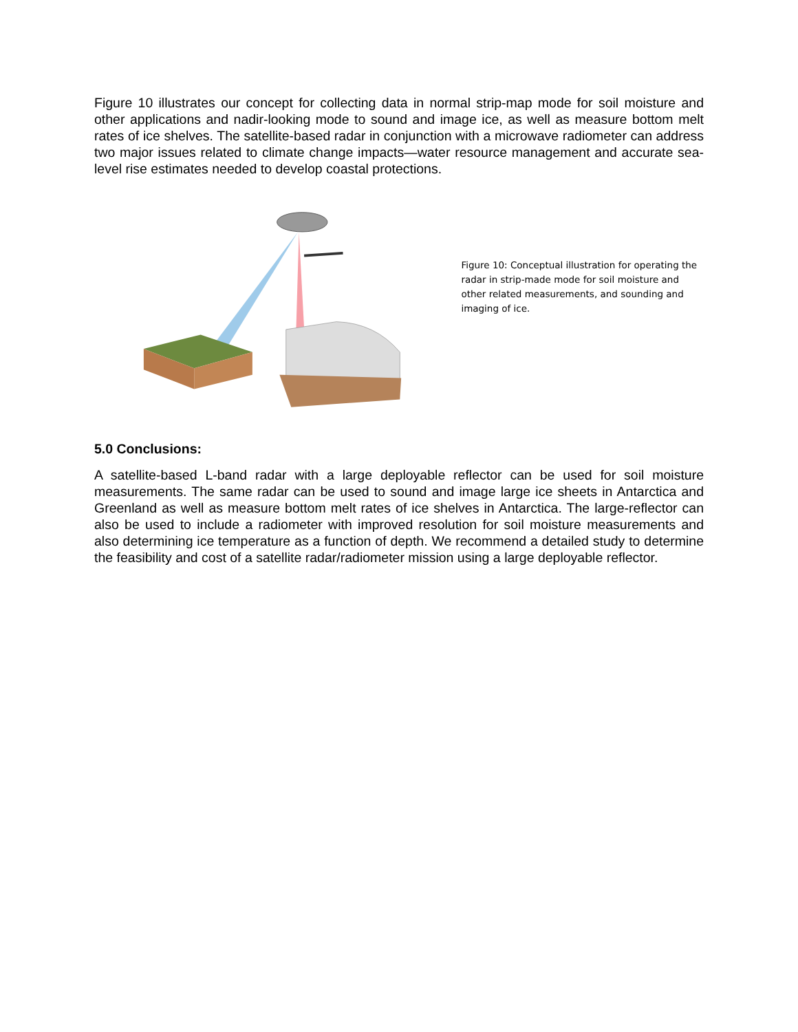Figure 10 illustrates our concept for collecting data in normal strip-map mode for soil moisture and other applications and nadir-looking mode to sound and image ice, as well as measure bottom melt rates of ice shelves. The satellite-based radar in conjunction with a microwave radiometer can address two major issues related to climate change impacts—water resource management and accurate sea-level rise estimates needed to develop coastal protections.
Figure 10: Conceptual illustration for operating the radar in strip-made mode for soil moisture and other related measurements, and sounding and imaging of ice.
5.0 Conclusions:
A satellite-based L-band radar with a large deployable reflector can be used for soil moisture measurements. The same radar can be used to sound and image large ice sheets in Antarctica and Greenland as well as measure bottom melt rates of ice shelves in Antarctica. The large-reflector can also be used to include a radiometer with improved resolution for soil moisture measurements and also determining ice temperature as a function of depth. We recommend a detailed study to determine the feasibility and cost of a satellite radar/radiometer mission using a large deployable reflector.